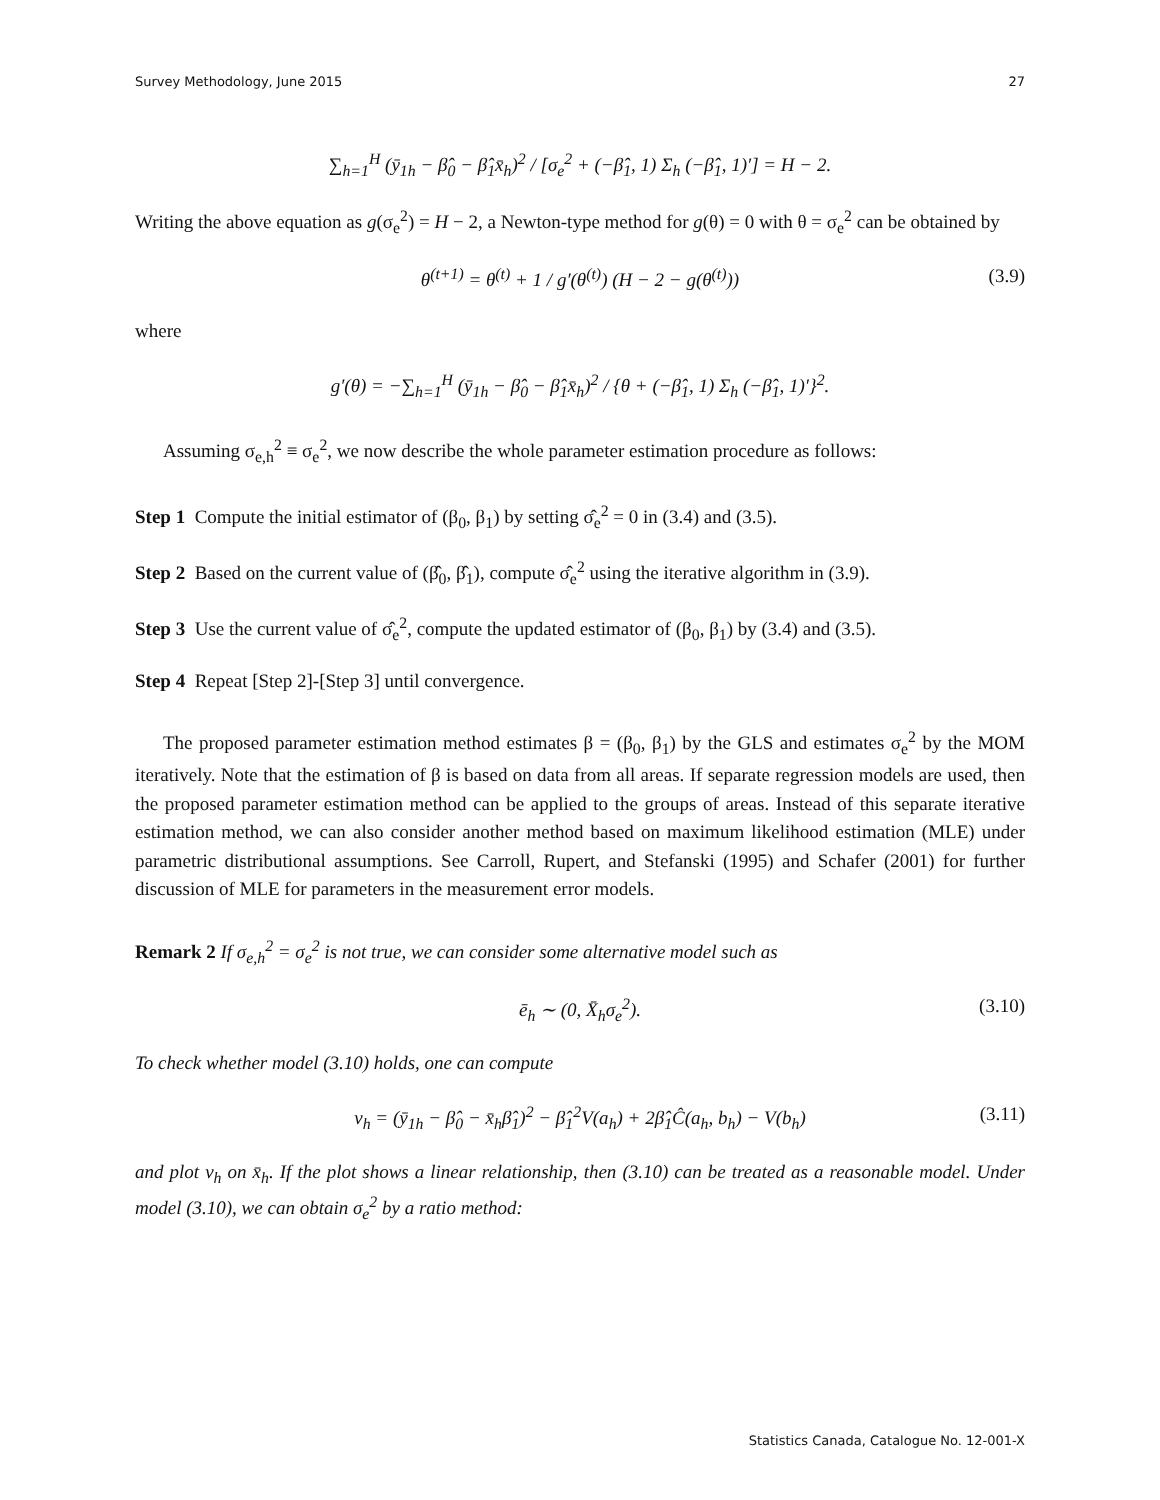Survey Methodology, June 2015 27
∑<sub>h=1</sub><sup>H</sup> (ȳ<sub>1h</sub> − β̂<sub>0</sub> − β̂<sub>1</sub>x̄<sub>h</sub>)<sup>2</sup> / [σ<sub>e</sub><sup>2</sup> + (−β̂<sub>1</sub>, 1) Σ<sub>h</sub> (−β̂<sub>1</sub>, 1)′] = H − 2.
Writing the above equation as g(σ<sub>e</sub><sup>2</sup>) = H − 2, a Newton-type method for g(θ) = 0 with θ = σ<sub>e</sub><sup>2</sup> can be obtained by
θ<sup>(t+1)</sup> = θ<sup>(t)</sup> + 1 / g′(θ<sup>(t)</sup>) (H − 2 − g(θ<sup>(t)</sup>)) (3.9)
where
g′(θ) = −∑<sub>h=1</sub><sup>H</sup> (ȳ<sub>1h</sub> − β̂<sub>0</sub> − β̂<sub>1</sub>x̄<sub>h</sub>)<sup>2</sup> / {θ + (−β̂<sub>1</sub>, 1) Σ<sub>h</sub> (−β̂<sub>1</sub>, 1)′}<sup>2</sup>.
Assuming σ<sub>e,h</sub><sup>2</sup> ≡ σ<sub>e</sub><sup>2</sup>, we now describe the whole parameter estimation procedure as follows:
Step 1 Compute the initial estimator of (β<sub>0</sub>, β<sub>1</sub>) by setting σ̂<sub>e</sub><sup>2</sup> = 0 in (3.4) and (3.5).
Step 2 Based on the current value of (β̂<sub>0</sub>, β̂<sub>1</sub>), compute σ̂<sub>e</sub><sup>2</sup> using the iterative algorithm in (3.9).
Step 3 Use the current value of σ̂<sub>e</sub><sup>2</sup>, compute the updated estimator of (β<sub>0</sub>, β<sub>1</sub>) by (3.4) and (3.5).
Step 4 Repeat [Step 2]-[Step 3] until convergence.
The proposed parameter estimation method estimates β = (β<sub>0</sub>, β<sub>1</sub>) by the GLS and estimates σ<sub>e</sub><sup>2</sup> by the MOM iteratively. Note that the estimation of β is based on data from all areas. If separate regression models are used, then the proposed parameter estimation method can be applied to the groups of areas. Instead of this separate iterative estimation method, we can also consider another method based on maximum likelihood estimation (MLE) under parametric distributional assumptions. See Carroll, Rupert, and Stefanski (1995) and Schafer (2001) for further discussion of MLE for parameters in the measurement error models.
Remark 2 If σ<sub>e,h</sub><sup>2</sup> = σ<sub>e</sub><sup>2</sup> is not true, we can consider some alternative model such as
ē<sub>h</sub> ∼ (0, X̄<sub>h</sub>σ<sub>e</sub><sup>2</sup>). (3.10)
To check whether model (3.10) holds, one can compute
ν<sub>h</sub> = (ȳ<sub>1h</sub> − β̂<sub>0</sub> − x̄<sub>h</sub>β̂<sub>1</sub>)<sup>2</sup> − β̂<sub>1</sub><sup>2</sup>V(a<sub>h</sub>) + 2β̂<sub>1</sub>Ĉ(a<sub>h</sub>, b<sub>h</sub>) − V(b<sub>h</sub>) (3.11)
and plot ν<sub>h</sub> on x̄<sub>h</sub>. If the plot shows a linear relationship, then (3.10) can be treated as a reasonable model. Under model (3.10), we can obtain σ<sub>e</sub><sup>2</sup> by a ratio method:
Statistics Canada, Catalogue No. 12-001-X